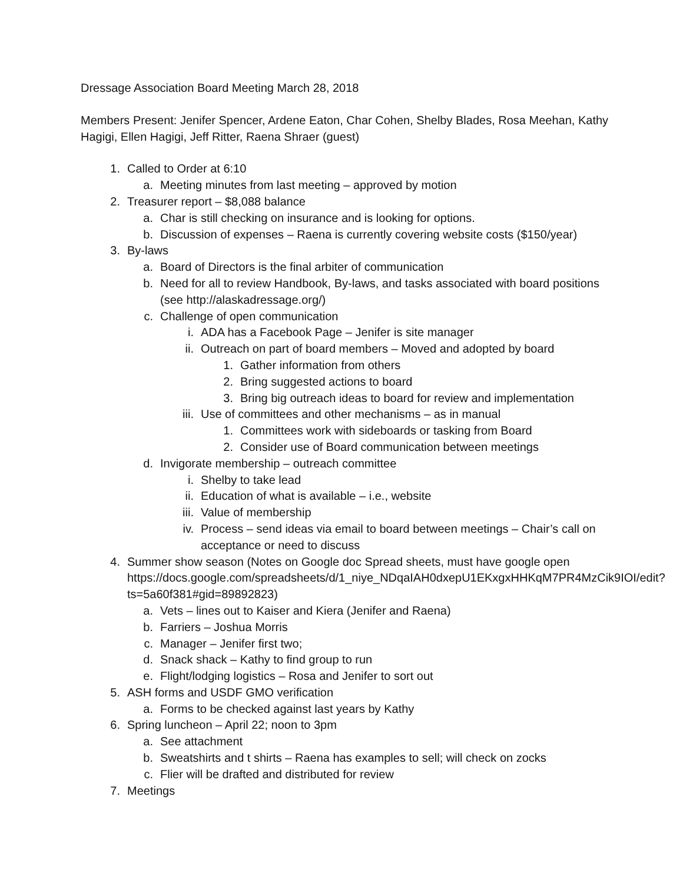Dressage Association Board Meeting March 28, 2018
Members Present: Jenifer Spencer, Ardene Eaton, Char Cohen, Shelby Blades, Rosa Meehan, Kathy Hagigi, Ellen Hagigi, Jeff Ritter, Raena Shraer (guest)
1. Called to Order at 6:10
a. Meeting minutes from last meeting – approved by motion
2. Treasurer report – $8,088 balance
a. Char is still checking on insurance and is looking for options.
b. Discussion of expenses – Raena is currently covering website costs ($150/year)
3. By-laws
a. Board of Directors is the final arbiter of communication
b. Need for all to review Handbook, By-laws, and tasks associated with board positions (see http://alaskadressage.org/)
c. Challenge of open communication
i. ADA has a Facebook Page – Jenifer is site manager
ii. Outreach on part of board members – Moved and adopted by board
1. Gather information from others
2. Bring suggested actions to board
3. Bring big outreach ideas to board for review and implementation
iii. Use of committees and other mechanisms – as in manual
1. Committees work with sideboards or tasking from Board
2. Consider use of Board communication between meetings
d. Invigorate membership – outreach committee
i. Shelby to take lead
ii. Education of what is available – i.e., website
iii. Value of membership
iv. Process – send ideas via email to board between meetings – Chair’s call on acceptance or need to discuss
4. Summer show season (Notes on Google doc Spread sheets, must have google open https://docs.google.com/spreadsheets/d/1_niye_NDqaIAH0dxepU1EKxgxHHKqM7PR4MzCik9IOI/edit?ts=5a60f381#gid=89892823)
a. Vets – lines out to Kaiser and Kiera (Jenifer and Raena)
b. Farriers – Joshua Morris
c. Manager – Jenifer first two;
d. Snack shack – Kathy to find group to run
e. Flight/lodging logistics – Rosa and Jenifer to sort out
5. ASH forms and USDF GMO verification
a. Forms to be checked against last years by Kathy
6. Spring luncheon – April 22; noon to 3pm
a. See attachment
b. Sweatshirts and t shirts – Raena has examples to sell; will check on zocks
c. Flier will be drafted and distributed for review
7. Meetings